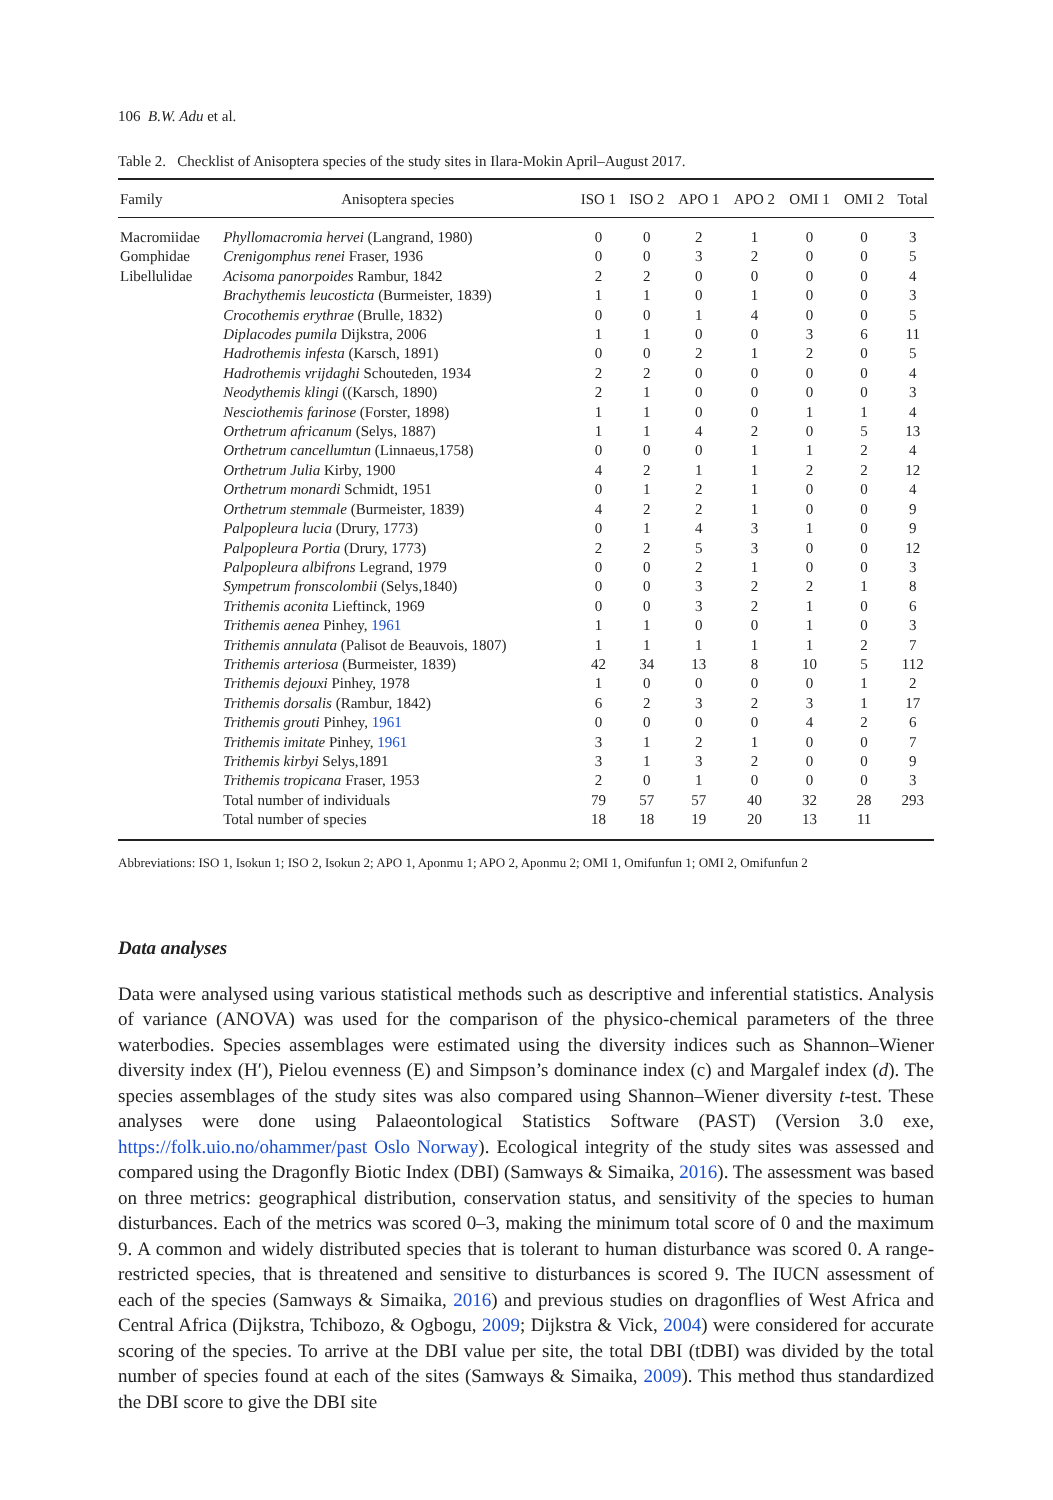106 B.W. Adu et al.
Table 2. Checklist of Anisoptera species of the study sites in Ilara-Mokin April–August 2017.
| Family | Anisoptera species | ISO 1 | ISO 2 | APO 1 | APO 2 | OMI 1 | OMI 2 | Total |
| --- | --- | --- | --- | --- | --- | --- | --- | --- |
| Macromiidae | Phyllomacromia hervei (Langrand, 1980) | 0 | 0 | 2 | 1 | 0 | 0 | 3 |
| Gomphidae | Crenigomphus renei Fraser, 1936 | 0 | 0 | 3 | 2 | 0 | 0 | 5 |
| Libellulidae | Acisoma panorpoides Rambur, 1842 | 2 | 2 | 0 | 0 | 0 | 0 | 4 |
| | Brachythemis leucosticta (Burmeister, 1839) | 1 | 1 | 0 | 1 | 0 | 0 | 3 |
| | Crocothemis erythrae (Brulle, 1832) | 0 | 0 | 1 | 4 | 0 | 0 | 5 |
| | Diplacodes pumila Dijkstra, 2006 | 1 | 1 | 0 | 0 | 3 | 6 | 11 |
| | Hadrothemis infesta (Karsch, 1891) | 0 | 0 | 2 | 1 | 2 | 0 | 5 |
| | Hadrothemis vrijdaghi Schouteden, 1934 | 2 | 2 | 0 | 0 | 0 | 0 | 4 |
| | Neodythemis klingi ((Karsch, 1890) | 2 | 1 | 0 | 0 | 0 | 0 | 3 |
| | Nesciothemis farinose (Forster, 1898) | 1 | 1 | 0 | 0 | 1 | 1 | 4 |
| | Orthetrum africanum (Selys, 1887) | 1 | 1 | 4 | 2 | 0 | 5 | 13 |
| | Orthetrum cancellumtun (Linnaeus,1758) | 0 | 0 | 0 | 1 | 1 | 2 | 4 |
| | Orthetrum Julia Kirby, 1900 | 4 | 2 | 1 | 1 | 2 | 2 | 12 |
| | Orthetrum monardi Schmidt, 1951 | 0 | 1 | 2 | 1 | 0 | 0 | 4 |
| | Orthetrum stemmale (Burmeister, 1839) | 4 | 2 | 2 | 1 | 0 | 0 | 9 |
| | Palpopleura lucia (Drury, 1773) | 0 | 1 | 4 | 3 | 1 | 0 | 9 |
| | Palpopleura Portia (Drury, 1773) | 2 | 2 | 5 | 3 | 0 | 0 | 12 |
| | Palpopleura albifrons Legrand, 1979 | 0 | 0 | 2 | 1 | 0 | 0 | 3 |
| | Sympetrum fronscolombii (Selys,1840) | 0 | 0 | 3 | 2 | 2 | 1 | 8 |
| | Trithemis aconita Lieftinck, 1969 | 0 | 0 | 3 | 2 | 1 | 0 | 6 |
| | Trithemis aenea Pinhey, 1961 | 1 | 1 | 0 | 0 | 1 | 0 | 3 |
| | Trithemis annulata (Palisot de Beauvois, 1807) | 1 | 1 | 1 | 1 | 1 | 2 | 7 |
| | Trithemis arteriosa (Burmeister, 1839) | 42 | 34 | 13 | 8 | 10 | 5 | 112 |
| | Trithemis dejouxi Pinhey, 1978 | 1 | 0 | 0 | 0 | 0 | 1 | 2 |
| | Trithemis dorsalis (Rambur, 1842) | 6 | 2 | 3 | 2 | 3 | 1 | 17 |
| | Trithemis grouti Pinhey, 1961 | 0 | 0 | 0 | 0 | 4 | 2 | 6 |
| | Trithemis imitate Pinhey, 1961 | 3 | 1 | 2 | 1 | 0 | 0 | 7 |
| | Trithemis kirbyi Selys,1891 | 3 | 1 | 3 | 2 | 0 | 0 | 9 |
| | Trithemis tropicana Fraser, 1953 | 2 | 0 | 1 | 0 | 0 | 0 | 3 |
| | Total number of individuals | 79 | 57 | 57 | 40 | 32 | 28 | 293 |
| | Total number of species | 18 | 18 | 19 | 20 | 13 | 11 | |
Abbreviations: ISO 1, Isokun 1; ISO 2, Isokun 2; APO 1, Aponmu 1; APO 2, Aponmu 2; OMI 1, Omifunfun 1; OMI 2, Omifunfun 2
Data analyses
Data were analysed using various statistical methods such as descriptive and inferential statistics. Analysis of variance (ANOVA) was used for the comparison of the physico-chemical parameters of the three waterbodies. Species assemblages were estimated using the diversity indices such as Shannon–Wiener diversity index (H′), Pielou evenness (E) and Simpson’s dominance index (c) and Margalef index (d). The species assemblages of the study sites was also compared using Shannon–Wiener diversity t-test. These analyses were done using Palaeontological Statistics Software (PAST) (Version 3.0 exe, https://folk.uio.no/ohammer/past Oslo Norway). Ecological integrity of the study sites was assessed and compared using the Dragonfly Biotic Index (DBI) (Samways & Simaika, 2016). The assessment was based on three metrics: geographical distribution, conservation status, and sensitivity of the species to human disturbances. Each of the metrics was scored 0–3, making the minimum total score of 0 and the maximum 9. A common and widely distributed species that is tolerant to human disturbance was scored 0. A range-restricted species, that is threatened and sensitive to disturbances is scored 9. The IUCN assessment of each of the species (Samways & Simaika, 2016) and previous studies on dragonflies of West Africa and Central Africa (Dijkstra, Tchibozo, & Ogbogu, 2009; Dijkstra & Vick, 2004) were considered for accurate scoring of the species. To arrive at the DBI value per site, the total DBI (tDBI) was divided by the total number of species found at each of the sites (Samways & Simaika, 2009). This method thus standardized the DBI score to give the DBI site